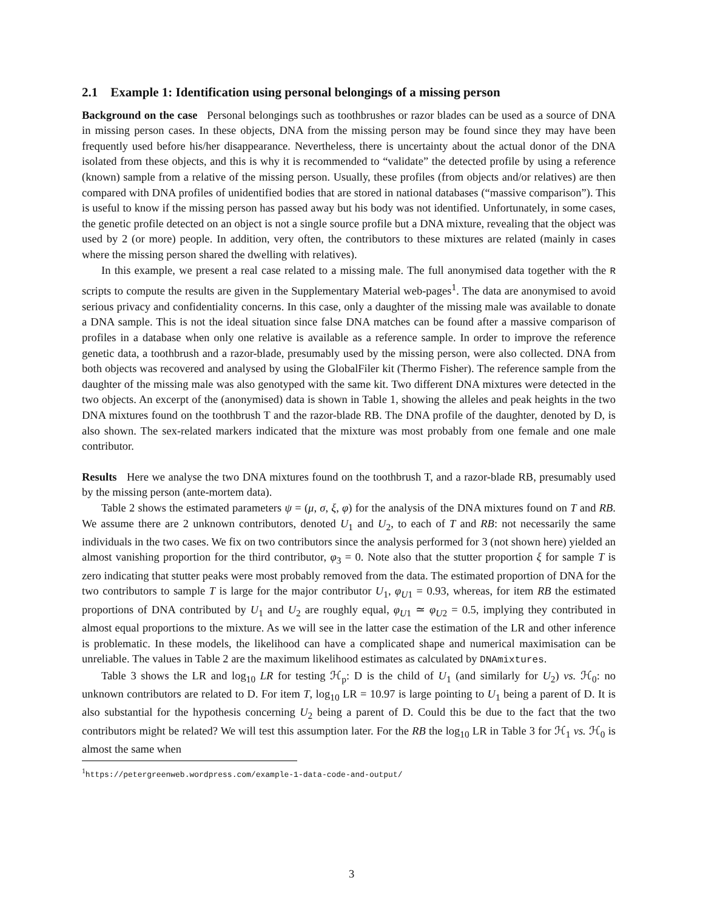2.1 Example 1: Identification using personal belongings of a missing person
Background on the case Personal belongings such as toothbrushes or razor blades can be used as a source of DNA in missing person cases. In these objects, DNA from the missing person may be found since they may have been frequently used before his/her disappearance. Nevertheless, there is uncertainty about the actual donor of the DNA isolated from these objects, and this is why it is recommended to “validate” the detected profile by using a reference (known) sample from a relative of the missing person. Usually, these profiles (from objects and/or relatives) are then compared with DNA profiles of unidentified bodies that are stored in national databases (“massive comparison”). This is useful to know if the missing person has passed away but his body was not identified. Unfortunately, in some cases, the genetic profile detected on an object is not a single source profile but a DNA mixture, revealing that the object was used by 2 (or more) people. In addition, very often, the contributors to these mixtures are related (mainly in cases where the missing person shared the dwelling with relatives).
In this example, we present a real case related to a missing male. The full anonymised data together with the R scripts to compute the results are given in the Supplementary Material web-pages<sup>1</sup>. The data are anonymised to avoid serious privacy and confidentiality concerns. In this case, only a daughter of the missing male was available to donate a DNA sample. This is not the ideal situation since false DNA matches can be found after a massive comparison of profiles in a database when only one relative is available as a reference sample. In order to improve the reference genetic data, a toothbrush and a razor-blade, presumably used by the missing person, were also collected. DNA from both objects was recovered and analysed by using the GlobalFiler kit (Thermo Fisher). The reference sample from the daughter of the missing male was also genotyped with the same kit. Two different DNA mixtures were detected in the two objects. An excerpt of the (anonymised) data is shown in Table 1, showing the alleles and peak heights in the two DNA mixtures found on the toothbrush T and the razor-blade RB. The DNA profile of the daughter, denoted by D, is also shown. The sex-related markers indicated that the mixture was most probably from one female and one male contributor.
Results Here we analyse the two DNA mixtures found on the toothbrush T, and a razor-blade RB, presumably used by the missing person (ante-mortem data).
Table 2 shows the estimated parameters ψ = (μ, σ, ξ, φ) for the analysis of the DNA mixtures found on T and RB. We assume there are 2 unknown contributors, denoted U<sub>1</sub> and U<sub>2</sub>, to each of T and RB: not necessarily the same individuals in the two cases. We fix on two contributors since the analysis performed for 3 (not shown here) yielded an almost vanishing proportion for the third contributor, φ<sub>3</sub> = 0. Note also that the stutter proportion ξ for sample T is zero indicating that stutter peaks were most probably removed from the data. The estimated proportion of DNA for the two contributors to sample T is large for the major contributor U<sub>1</sub>, φ<sub>U1</sub> = 0.93, whereas, for item RB the estimated proportions of DNA contributed by U<sub>1</sub> and U<sub>2</sub> are roughly equal, φ<sub>U1</sub> ≃ φ<sub>U2</sub> = 0.5, implying they contributed in almost equal proportions to the mixture. As we will see in the latter case the estimation of the LR and other inference is problematic. In these models, the likelihood can have a complicated shape and numerical maximisation can be unreliable. The values in Table 2 are the maximum likelihood estimates as calculated by DNAmixtures.
Table 3 shows the LR and log<sub>10</sub> LR for testing ℋ<sub>p</sub>: D is the child of U<sub>1</sub> (and similarly for U<sub>2</sub>) vs. ℋ<sub>0</sub>: no unknown contributors are related to D. For item T, log<sub>10</sub> LR = 10.97 is large pointing to U<sub>1</sub> being a parent of D. It is also substantial for the hypothesis concerning U<sub>2</sub> being a parent of D. Could this be due to the fact that the two contributors might be related? We will test this assumption later. For the RB the log<sub>10</sub> LR in Table 3 for ℋ<sub>1</sub> vs. ℋ<sub>0</sub> is almost the same when
<sup>1</sup> https://petergreenweb.wordpress.com/example-1-data-code-and-output/
3